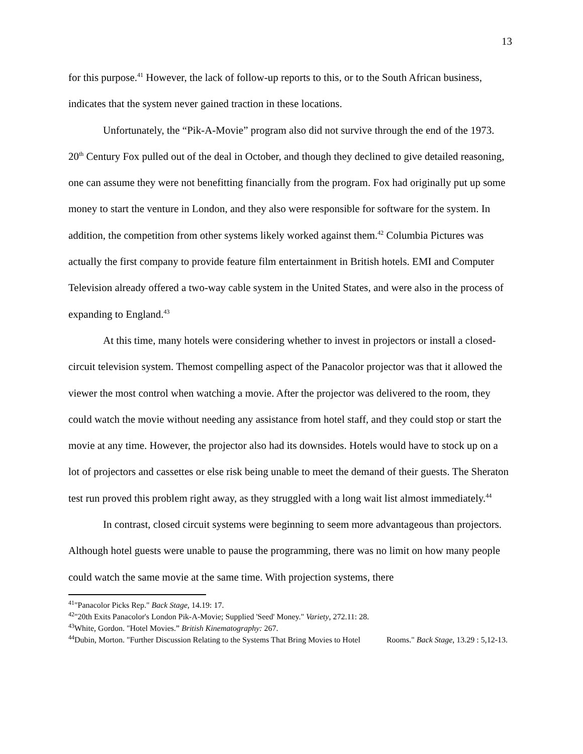13
for this purpose.<sup>41</sup> However, the lack of follow-up reports to this, or to the South African business, indicates that the system never gained traction in these locations.
Unfortunately, the “Pik-A-Movie” program also did not survive through the end of the 1973. 20<sup>th</sup> Century Fox pulled out of the deal in October, and though they declined to give detailed reasoning, one can assume they were not benefitting financially from the program. Fox had originally put up some money to start the venture in London, and they also were responsible for software for the system. In addition, the competition from other systems likely worked against them.<sup>42</sup> Columbia Pictures was actually the first company to provide feature film entertainment in British hotels. EMI and Computer Television already offered a two-way cable system in the United States, and were also in the process of expanding to England.<sup>43</sup>
At this time, many hotels were considering whether to invest in projectors or install a closed-circuit television system. Themost compelling aspect of the Panacolor projector was that it allowed the viewer the most control when watching a movie. After the projector was delivered to the room, they could watch the movie without needing any assistance from hotel staff, and they could stop or start the movie at any time. However, the projector also had its downsides. Hotels would have to stock up on a lot of projectors and cassettes or else risk being unable to meet the demand of their guests. The Sheraton test run proved this problem right away, as they struggled with a long wait list almost immediately.<sup>44</sup>
In contrast, closed circuit systems were beginning to seem more advantageous than projectors. Although hotel guests were unable to pause the programming, there was no limit on how many people could watch the same movie at the same time. With projection systems, there
<sup>41</sup> "Panacolor Picks Rep." Back Stage, 14.19: 17.
<sup>42</sup> "20th Exits Panacolor's London Pik-A-Movie; Supplied 'Seed' Money." Variety, 272.11: 28.
<sup>43</sup> White, Gordon. "Hotel Movies.” British Kinematography: 267.
<sup>44</sup> Dubin, Morton. "Further Discussion Relating to the Systems That Bring Movies to Hotel Rooms." Back Stage, 13.29 : 5,12-13.